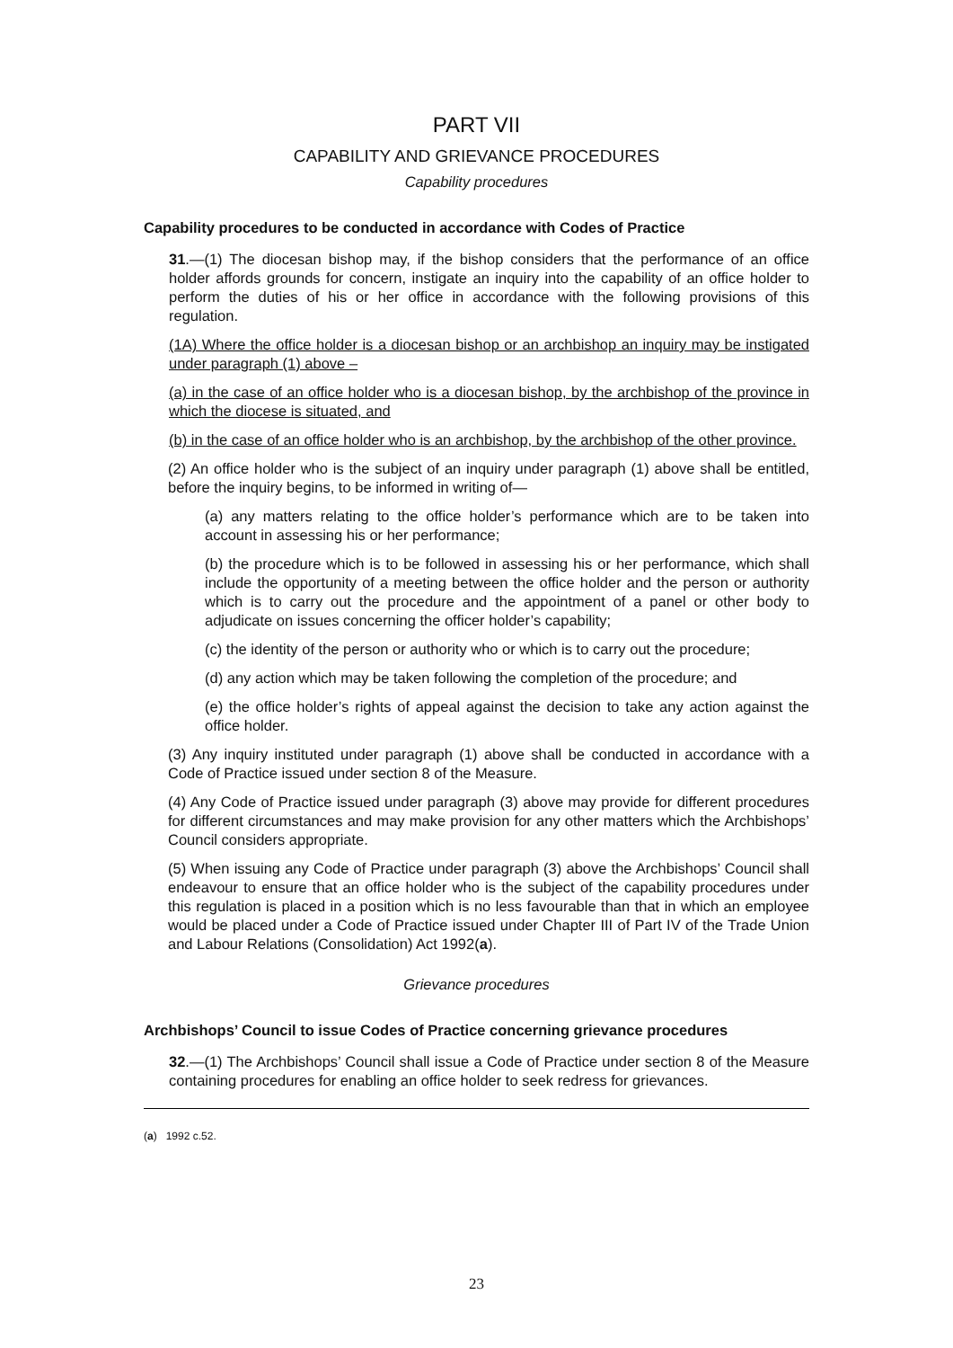PART VII
CAPABILITY AND GRIEVANCE PROCEDURES
Capability procedures
Capability procedures to be conducted in accordance with Codes of Practice
31.—(1) The diocesan bishop may, if the bishop considers that the performance of an office holder affords grounds for concern, instigate an inquiry into the capability of an office holder to perform the duties of his or her office in accordance with the following provisions of this regulation.
(1A) Where the office holder is a diocesan bishop or an archbishop an inquiry may be instigated under paragraph (1) above –
(a) in the case of an office holder who is a diocesan bishop, by the archbishop of the province in which the diocese is situated, and
(b) in the case of an office holder who is an archbishop, by the archbishop of the other province.
(2) An office holder who is the subject of an inquiry under paragraph (1) above shall be entitled, before the inquiry begins, to be informed in writing of—
(a) any matters relating to the office holder’s performance which are to be taken into account in assessing his or her performance;
(b) the procedure which is to be followed in assessing his or her performance, which shall include the opportunity of a meeting between the office holder and the person or authority which is to carry out the procedure and the appointment of a panel or other body to adjudicate on issues concerning the officer holder’s capability;
(c) the identity of the person or authority who or which is to carry out the procedure;
(d) any action which may be taken following the completion of the procedure; and
(e) the office holder’s rights of appeal against the decision to take any action against the office holder.
(3) Any inquiry instituted under paragraph (1) above shall be conducted in accordance with a Code of Practice issued under section 8 of the Measure.
(4) Any Code of Practice issued under paragraph (3) above may provide for different procedures for different circumstances and may make provision for any other matters which the Archbishops’ Council considers appropriate.
(5) When issuing any Code of Practice under paragraph (3) above the Archbishops’ Council shall endeavour to ensure that an office holder who is the subject of the capability procedures under this regulation is placed in a position which is no less favourable than that in which an employee would be placed under a Code of Practice issued under Chapter III of Part IV of the Trade Union and Labour Relations (Consolidation) Act 1992(a).
Grievance procedures
Archbishops’ Council to issue Codes of Practice concerning grievance procedures
32.—(1) The Archbishops’ Council shall issue a Code of Practice under section 8 of the Measure containing procedures for enabling an office holder to seek redress for grievances.
(a) 1992 c.52.
23